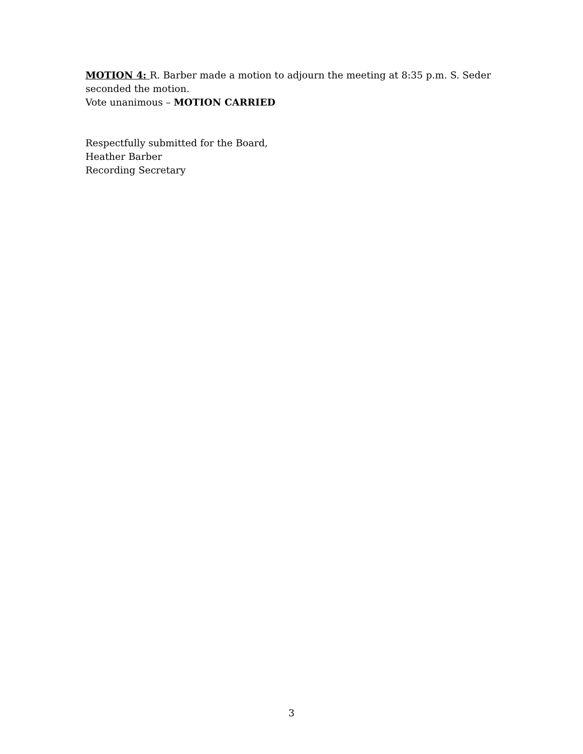MOTION 4: R. Barber made a motion to adjourn the meeting at 8:35 p.m. S. Seder seconded the motion.
Vote unanimous – MOTION CARRIED
Respectfully submitted for the Board,
Heather Barber
Recording Secretary
3